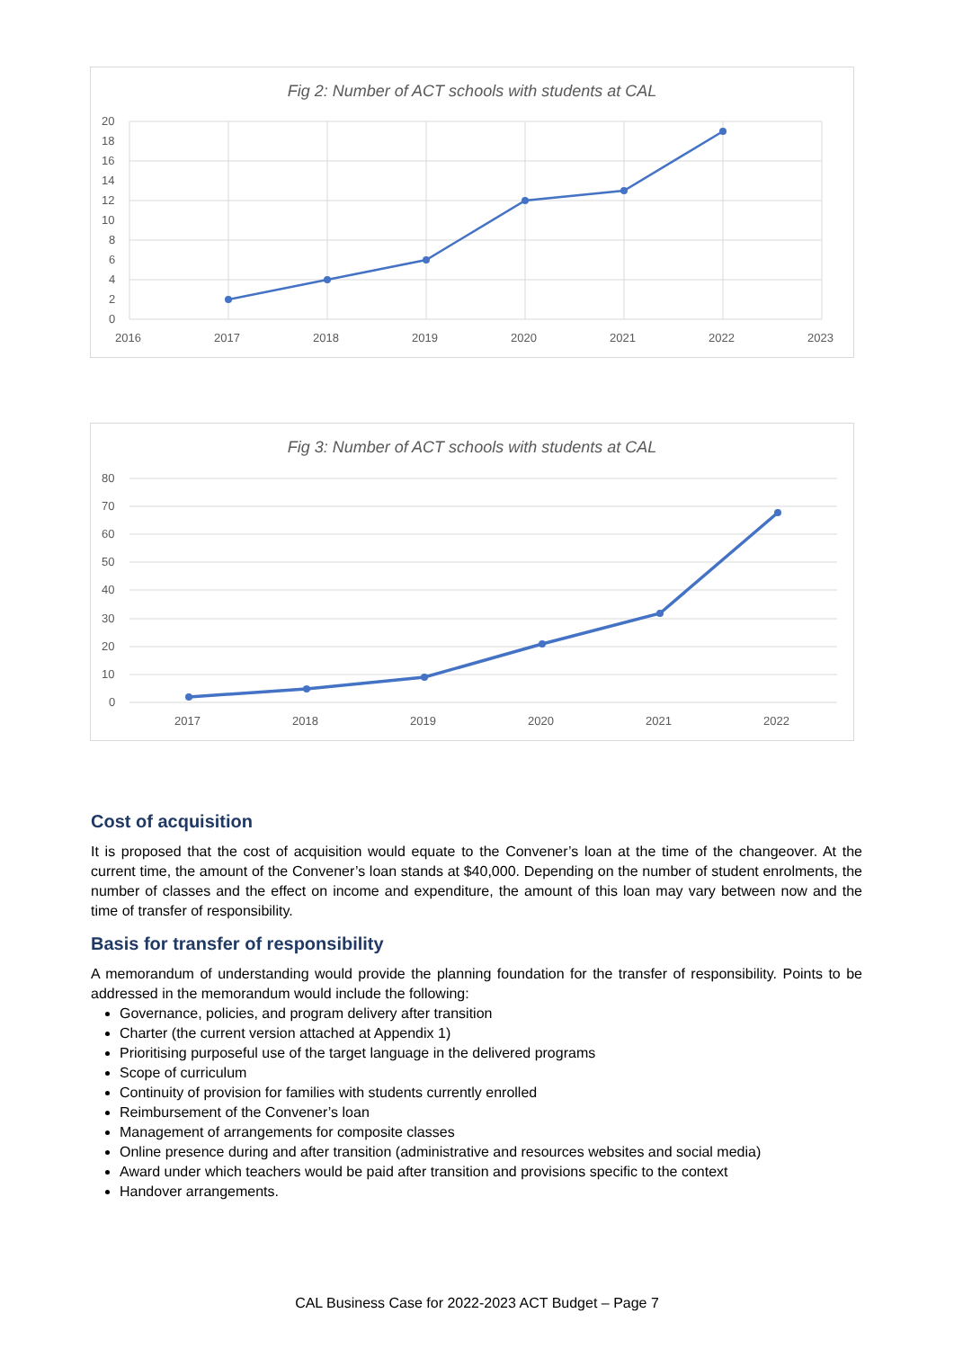Fig 2: Number of ACT schools with students at CAL
20
18
16
14
12
10
8
6
4
2
0
2016
2017
2018
2019
2020
2021
2022
2023
Fig 3: Number of ACT schools with students at CAL
80
70
60
50
40
30
20
10
0
2017
2018
2019
2020
2021
2022
Cost of acquisition
It is proposed that the cost of acquisition would equate to the Convener’s loan at the time of the changeover. At the current time, the amount of the Convener’s loan stands at $40,000. Depending on the number of student enrolments, the number of classes and the effect on income and expenditure, the amount of this loan may vary between now and the time of transfer of responsibility.
Basis for transfer of responsibility
A memorandum of understanding would provide the planning foundation for the transfer of responsibility. Points to be addressed in the memorandum would include the following:
Governance, policies, and program delivery after transition
Charter (the current version attached at Appendix 1)
Prioritising purposeful use of the target language in the delivered programs
Scope of curriculum
Continuity of provision for families with students currently enrolled
Reimbursement of the Convener’s loan
Management of arrangements for composite classes
Online presence during and after transition (administrative and resources websites and social media)
Award under which teachers would be paid after transition and provisions specific to the context
Handover arrangements.
CAL Business Case for 2022-2023 ACT Budget – Page 7